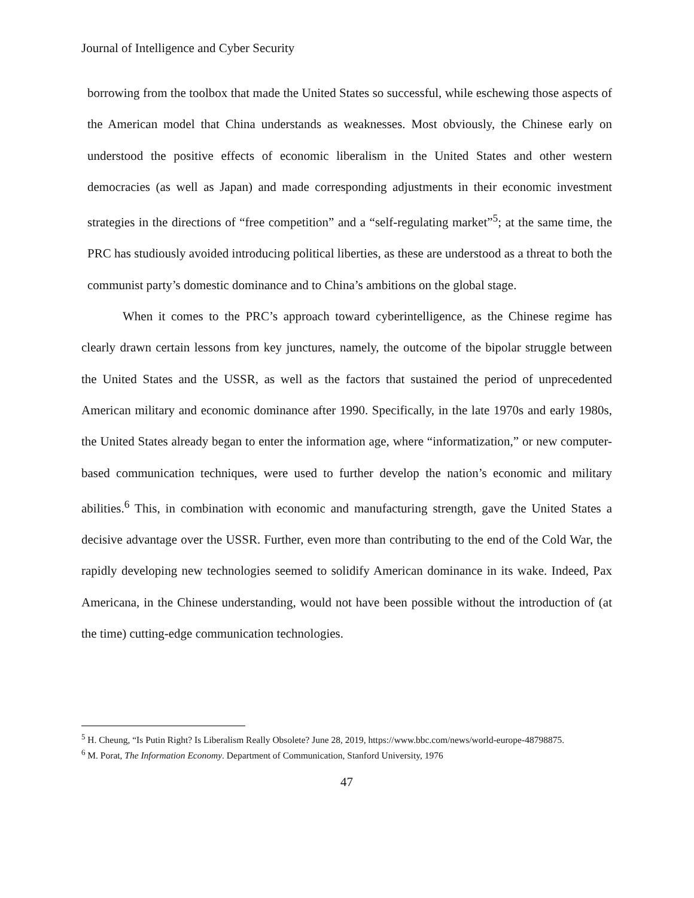Journal of Intelligence and Cyber Security
borrowing from the toolbox that made the United States so successful, while eschewing those aspects of the American model that China understands as weaknesses. Most obviously, the Chinese early on understood the positive effects of economic liberalism in the United States and other western democracies (as well as Japan) and made corresponding adjustments in their economic investment strategies in the directions of “free competition” and a “self-regulating market”<sup>5</sup>; at the same time, the PRC has studiously avoided introducing political liberties, as these are understood as a threat to both the communist party’s domestic dominance and to China’s ambitions on the global stage.
When it comes to the PRC’s approach toward cyberintelligence, as the Chinese regime has clearly drawn certain lessons from key junctures, namely, the outcome of the bipolar struggle between the United States and the USSR, as well as the factors that sustained the period of unprecedented American military and economic dominance after 1990. Specifically, in the late 1970s and early 1980s, the United States already began to enter the information age, where “informatization,” or new computer-based communication techniques, were used to further develop the nation’s economic and military abilities.<sup>6</sup> This, in combination with economic and manufacturing strength, gave the United States a decisive advantage over the USSR. Further, even more than contributing to the end of the Cold War, the rapidly developing new technologies seemed to solidify American dominance in its wake. Indeed, Pax Americana, in the Chinese understanding, would not have been possible without the introduction of (at the time) cutting-edge communication technologies.
<sup>5</sup> H. Cheung, “Is Putin Right? Is Liberalism Really Obsolete? June 28, 2019, https://www.bbc.com/news/world-europe-48798875.
<sup>6</sup> M. Porat, The Information Economy. Department of Communication, Stanford University, 1976
47